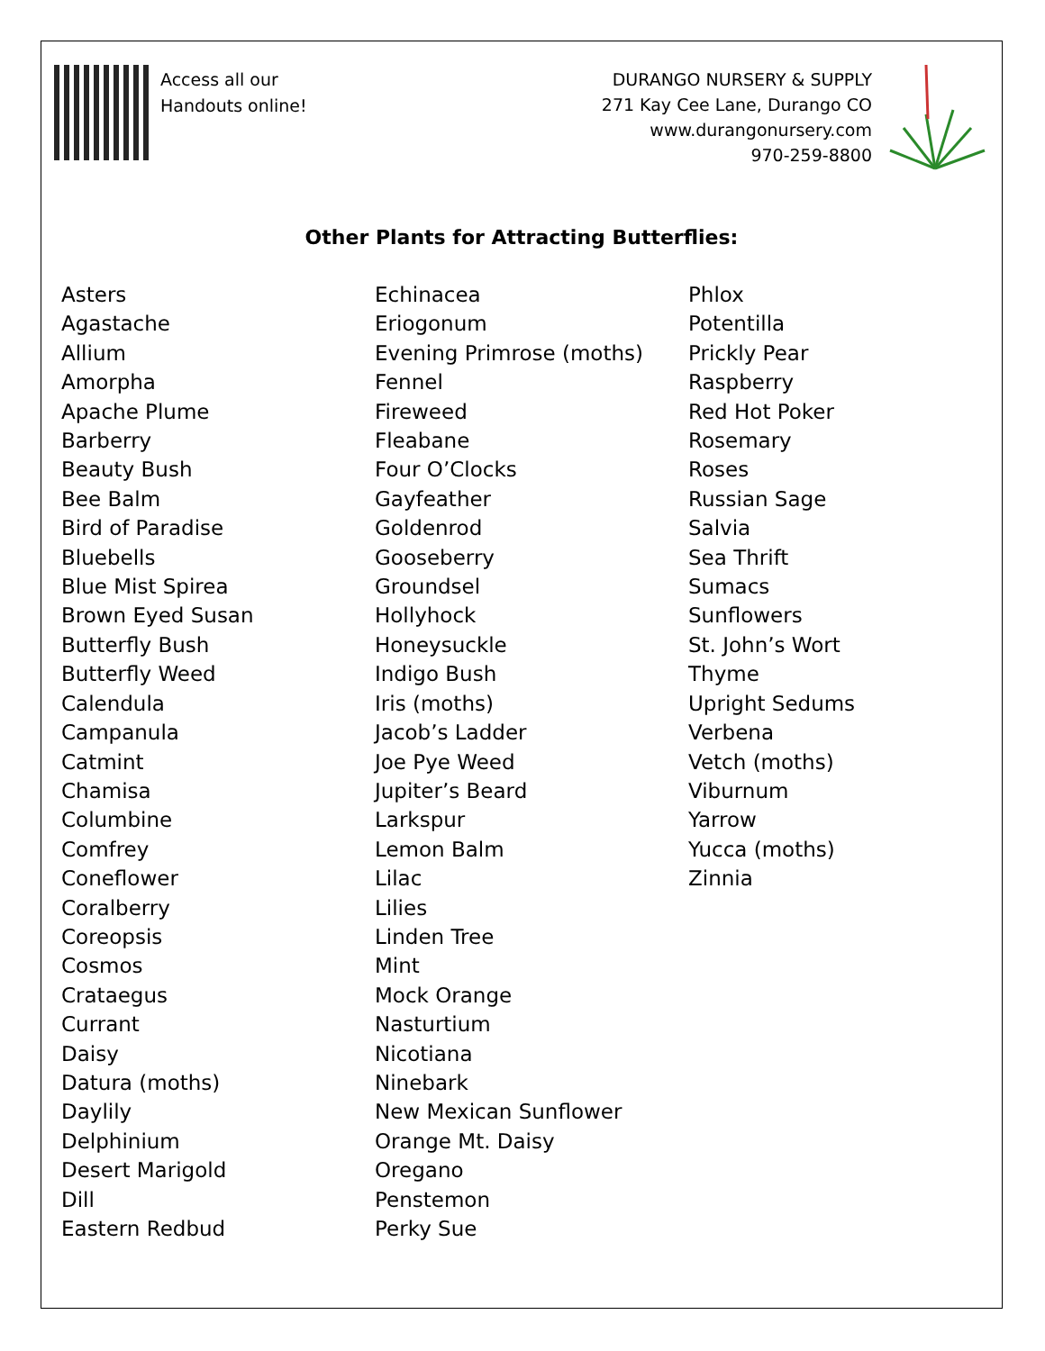Access all our
Handouts online!
DURANGO NURSERY & SUPPLY
271 Kay Cee Lane, Durango CO
www.durangonursery.com
970-259-8800
Other Plants for Attracting Butterflies:
Asters
Agastache
Allium
Amorpha
Apache Plume
Barberry
Beauty Bush
Bee Balm
Bird of Paradise
Bluebells
Blue Mist Spirea
Brown Eyed Susan
Butterfly Bush
Butterfly Weed
Calendula
Campanula
Catmint
Chamisa
Columbine
Comfrey
Coneflower
Coralberry
Coreopsis
Cosmos
Crataegus
Currant
Daisy
Datura (moths)
Daylily
Delphinium
Desert Marigold
Dill
Eastern Redbud
Echinacea
Eriogonum
Evening Primrose (moths)
Fennel
Fireweed
Fleabane
Four O’Clocks
Gayfeather
Goldenrod
Gooseberry
Groundsel
Hollyhock
Honeysuckle
Indigo Bush
Iris (moths)
Jacob’s Ladder
Joe Pye Weed
Jupiter’s Beard
Larkspur
Lemon Balm
Lilac
Lilies
Linden Tree
Mint
Mock Orange
Nasturtium
Nicotiana
Ninebark
New Mexican Sunflower
Orange Mt. Daisy
Oregano
Penstemon
Perky Sue
Phlox
Potentilla
Prickly Pear
Raspberry
Red Hot Poker
Rosemary
Roses
Russian Sage
Salvia
Sea Thrift
Sumacs
Sunflowers
St. John’s Wort
Thyme
Upright Sedums
Verbena
Vetch (moths)
Viburnum
Yarrow
Yucca (moths)
Zinnia